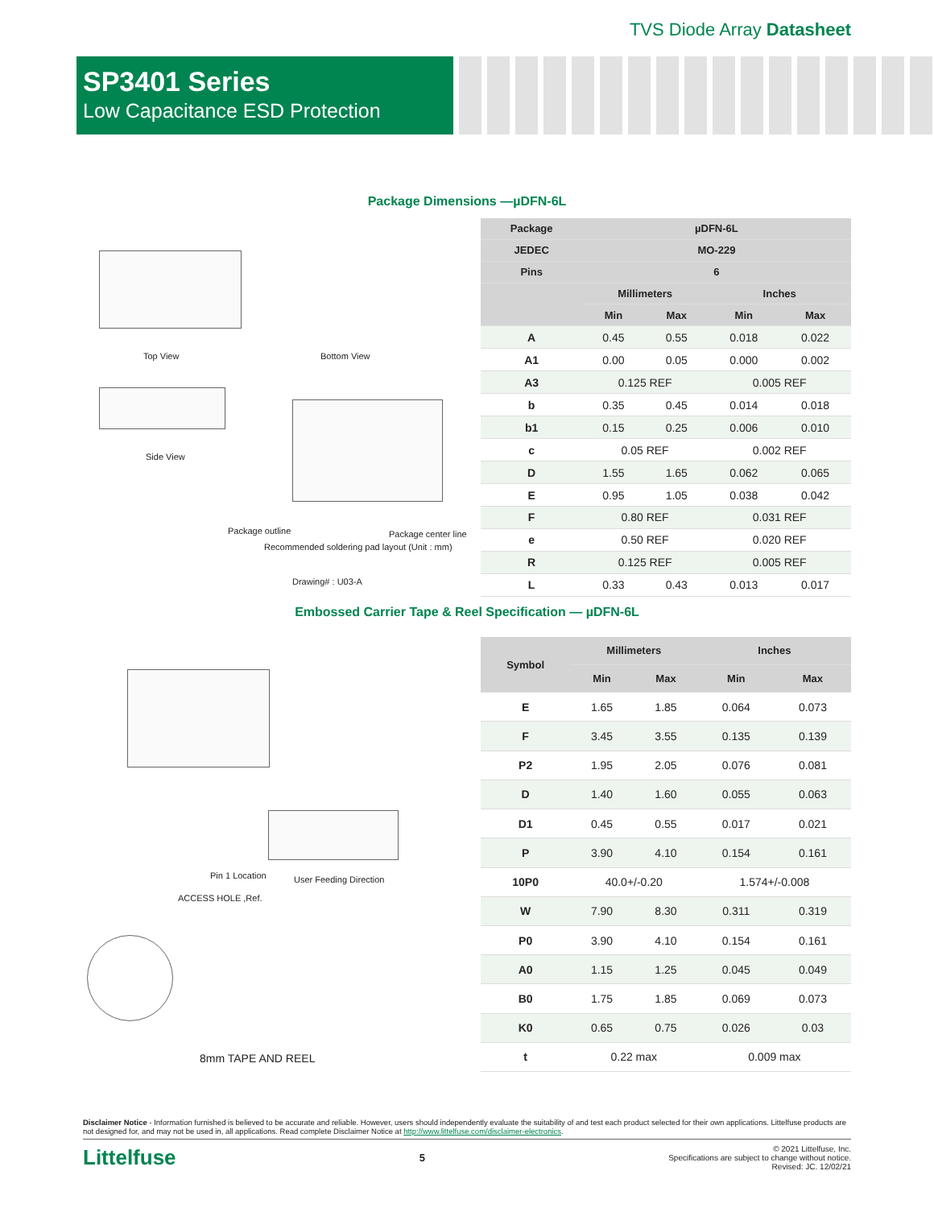TVS Diode Array Datasheet
SP3401 Series
Low Capacitance ESD Protection
Package Dimensions —µDFN-6L
Top View Bottom View
Side View
Package outline Package center line
Recommended soldering pad layout (Unit : mm)
Drawing# : U03-A
| Package | µDFN-6L | | | |
| --- | --- | --- | --- | --- |
| JEDEC | MO-229 | | | |
| Pins | 6 | | | |
| | Millimeters | | Inches | |
| | Min | Max | Min | Max |
| A | 0.45 | 0.55 | 0.018 | 0.022 |
| A1 | 0.00 | 0.05 | 0.000 | 0.002 |
| A3 | 0.125 REF | | 0.005 REF | |
| b | 0.35 | 0.45 | 0.014 | 0.018 |
| b1 | 0.15 | 0.25 | 0.006 | 0.010 |
| c | 0.05 REF | | 0.002 REF | |
| D | 1.55 | 1.65 | 0.062 | 0.065 |
| E | 0.95 | 1.05 | 0.038 | 0.042 |
| F | 0.80 REF | | 0.031 REF | |
| e | 0.50 REF | | 0.020 REF | |
| R | 0.125 REF | | 0.005 REF | |
| L | 0.33 | 0.43 | 0.013 | 0.017 |
Embossed Carrier Tape & Reel Specification — µDFN-6L
Pin 1 Location User Feeding Direction
ACCESS HOLE ,Ref.
8mm TAPE AND REEL
| Symbol | Millimeters | | Inches | |
| --- | --- | --- | --- | --- |
| | Min | Max | Min | Max |
| E | 1.65 | 1.85 | 0.064 | 0.073 |
| F | 3.45 | 3.55 | 0.135 | 0.139 |
| P2 | 1.95 | 2.05 | 0.076 | 0.081 |
| D | 1.40 | 1.60 | 0.055 | 0.063 |
| D1 | 0.45 | 0.55 | 0.017 | 0.021 |
| P | 3.90 | 4.10 | 0.154 | 0.161 |
| 10P0 | 40.0+/-0.20 | | 1.574+/-0.008 | |
| W | 7.90 | 8.30 | 0.311 | 0.319 |
| P0 | 3.90 | 4.10 | 0.154 | 0.161 |
| A0 | 1.15 | 1.25 | 0.045 | 0.049 |
| B0 | 1.75 | 1.85 | 0.069 | 0.073 |
| K0 | 0.65 | 0.75 | 0.026 | 0.03 |
| t | 0.22 max | | 0.009 max | |
Disclaimer Notice - Information furnished is believed to be accurate and reliable. However, users should independently evaluate the suitability of and test each product selected for their own applications. Littelfuse products are not designed for, and may not be used in, all applications. Read complete Disclaimer Notice at http://www.littelfuse.com/disclaimer-electronics.
Littelfuse 5 © 2021 Littelfuse, Inc.
Specifications are subject to change without notice.
Revised: JC. 12/02/21